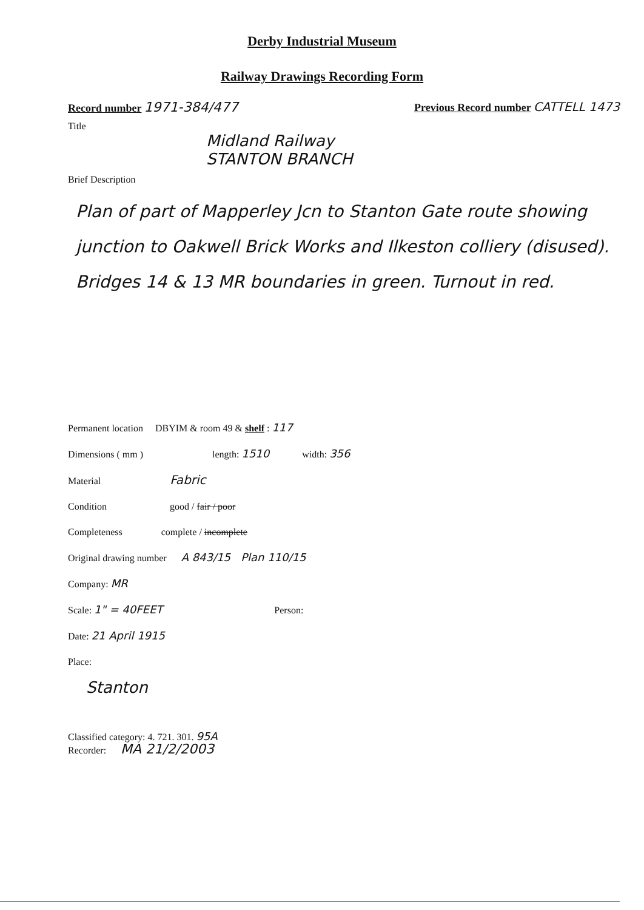Derby Industrial Museum
Railway Drawings Recording Form
Record number 1971-384/477
Previous Record number CATTELL 1473
Title
Midland Railway
STANTON BRANCH
Brief Description
Plan of part of Mapperley Jcn to Stanton Gate route showing junction to Oakwell Brick Works and Ilkeston colliery (disused). Bridges 14 & 13 MR boundaries in green. Turnout in red.
Permanent location DBYIM & room 49 & shelf : 117
Dimensions ( mm ) length: 1510 width: 356
Material Fabric
Condition good / fair / poor
Completeness complete / incomplete
Original drawing number A 843/15 Plan 110/15
Company: MR
Scale: 1" = 40FEET Person:
Date: 21 April 1915
Place:
Stanton
Classified category: 4. 721. 301. 95A
Recorder: MA 21/2/2003